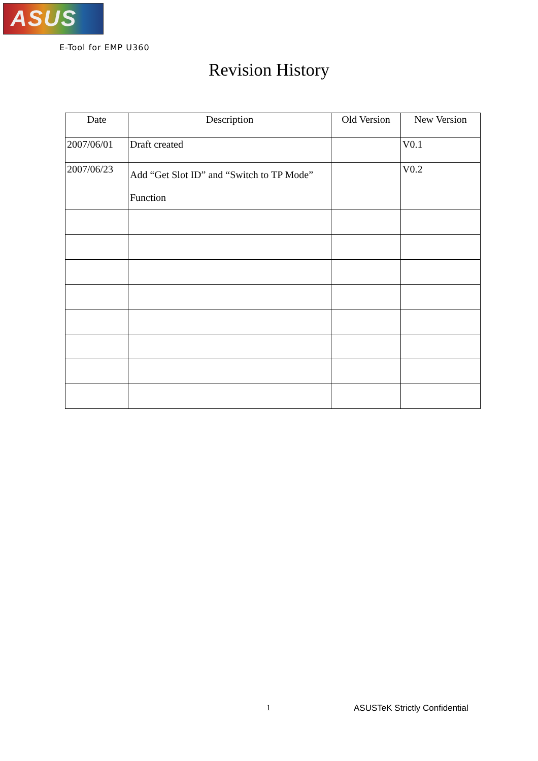ASUS
E-Tool for EMP U360
Revision History
| Date | Description | Old Version | New Version |
| --- | --- | --- | --- |
| 2007/06/01 | Draft created | | V0.1 |
| 2007/06/23 | Add “Get Slot ID” and “Switch to TP Mode” Function | | V0.2 |
1 ASUSTeK Strictly Confidential